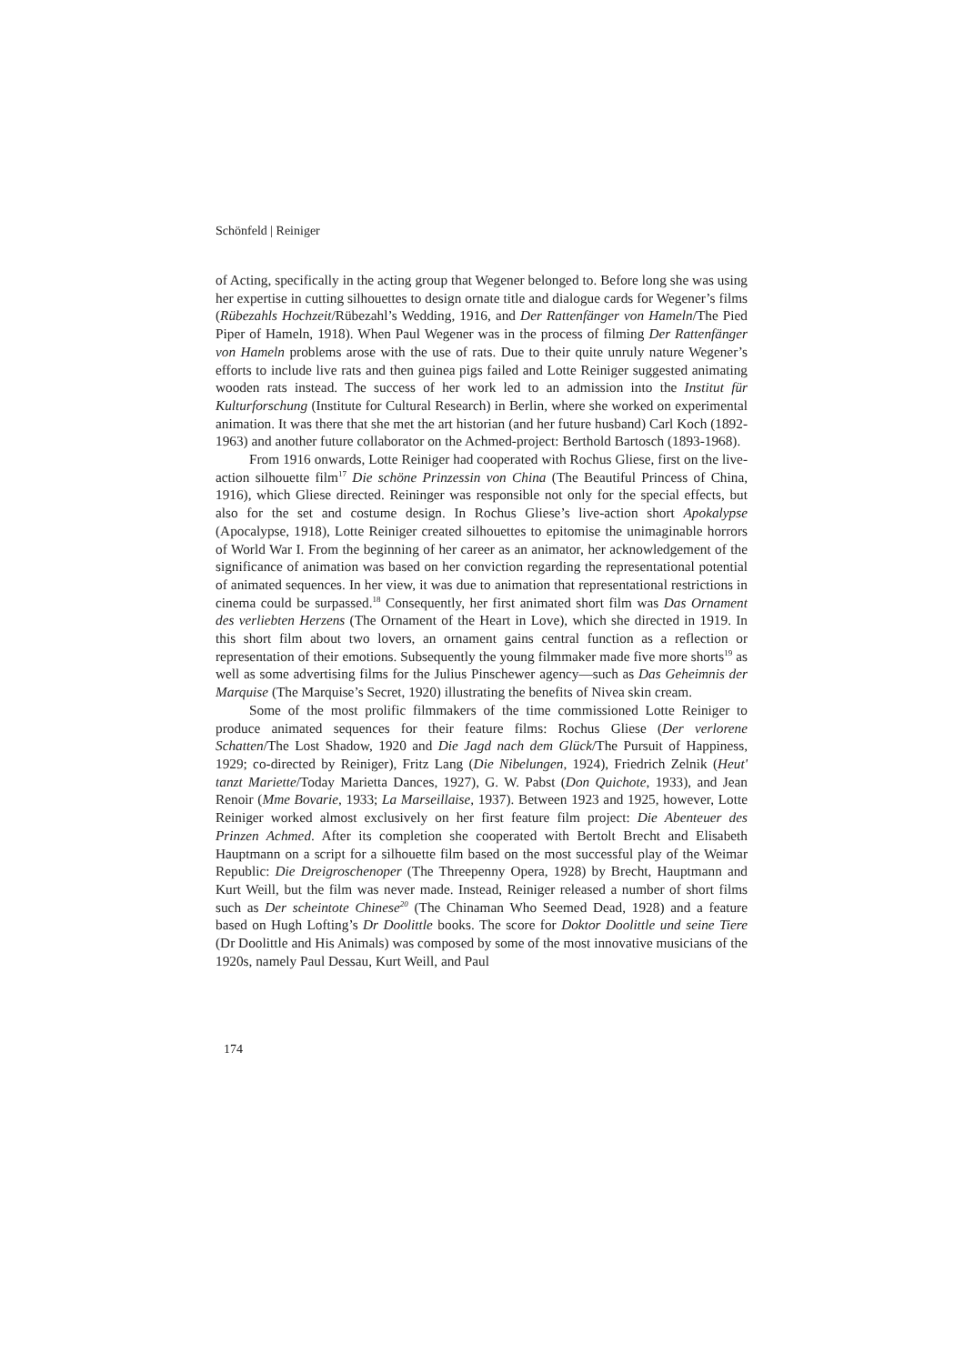Schönfeld | Reiniger
of Acting, specifically in the acting group that Wegener belonged to. Before long she was using her expertise in cutting silhouettes to design ornate title and dialogue cards for Wegener’s films (Rübezahls Hochzeit/Rübezahl’s Wedding, 1916, and Der Rattenfänger von Hameln/The Pied Piper of Hameln, 1918). When Paul Wegener was in the process of filming Der Rattenfänger von Hameln problems arose with the use of rats. Due to their quite unruly nature Wegener’s efforts to include live rats and then guinea pigs failed and Lotte Reiniger suggested animating wooden rats instead. The success of her work led to an admission into the Institut für Kulturforschung (Institute for Cultural Research) in Berlin, where she worked on experimental animation. It was there that she met the art historian (and her future husband) Carl Koch (1892-1963) and another future collaborator on the Achmed-project: Berthold Bartosch (1893-1968).
From 1916 onwards, Lotte Reiniger had cooperated with Rochus Gliese, first on the live-action silhouette film<sup>17</sup> Die schöne Prinzessin von China (The Beautiful Princess of China, 1916), which Gliese directed. Rein­inger was responsible not only for the special effects, but also for the set and costume design. In Rochus Gliese’s live-action short Apokalypse (Apocalypse, 1918), Lotte Reiniger created silhouettes to epitomise the unimaginable horrors of World War I. From the beginning of her career as an animator, her acknowledgement of the significance of animation was based on her conviction regarding the representational potential of animated sequences. In her view, it was due to animation that representational restrictions in cinema could be surpassed.<sup>18</sup> Consequently, her first animated short film was Das Ornament des verliebten Herzens (The Ornament of the Heart in Love), which she directed in 1919. In this short film about two lovers, an ornament gains central function as a reflection or representation of their emotions. Subsequently the young filmmaker made five more shorts<sup>19</sup> as well as some advertising films for the Julius Pinschewer agency—such as Das Geheimnis der Marquise (The Marquise’s Secret, 1920) illustrating the benefits of Nivea skin cream.
Some of the most prolific filmmakers of the time commissioned Lotte Reiniger to produce animated sequences for their feature films: Rochus Gliese (Der verlorene Schatten/The Lost Shadow, 1920 and Die Jagd nach dem Glück/The Pursuit of Happiness, 1929; co-directed by Reiniger), Fritz Lang (Die Nibelungen, 1924), Friedrich Zelnik (Heut' tanzt Mariette/Today Marietta Dances, 1927), G. W. Pabst (Don Quichote, 1933), and Jean Renoir (Mme Bovarie, 1933; La Marseillaise, 1937). Between 1923 and 1925, however, Lotte Reiniger worked almost exclusively on her first feature film project: Die Abenteuer des Prinzen Achmed. After its completion she cooperated with Bertolt Brecht and Elisabeth Hauptmann on a script for a silhouette film based on the most successful play of the Weimar Republic: Die Dreigroschenoper (The Threepenny Opera, 1928) by Brecht, Hauptmann and Kurt Weill, but the film was never made. Instead, Reiniger released a number of short films such as Der scheintote Chinese<sup>20</sup> (The Chinaman Who Seemed Dead, 1928) and a feature based on Hugh Lofting’s Dr Doolittle books. The score for Doktor Doolittle und seine Tiere (Dr Doolittle and His Animals) was composed by some of the most innovative musicians of the 1920s, namely Paul Dessau, Kurt Weill, and Paul
174